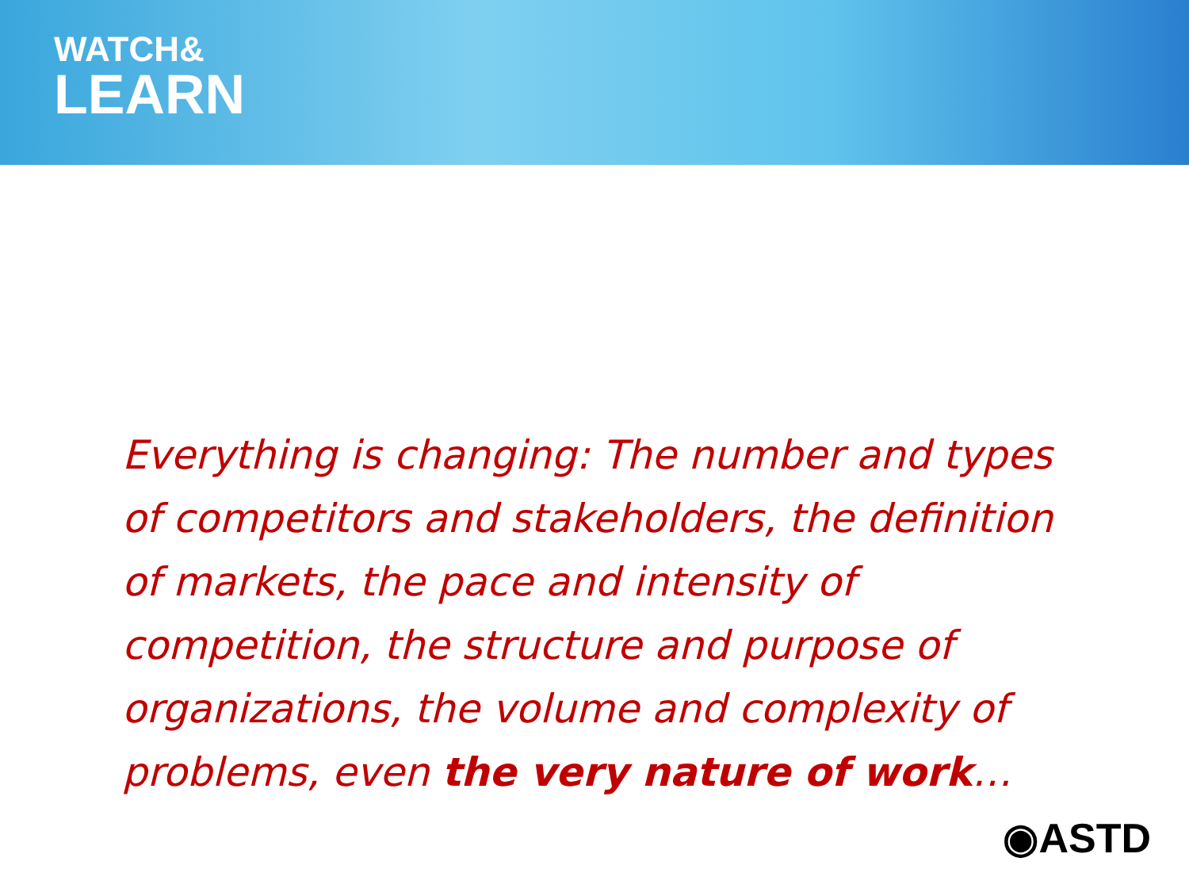WATCH&
LEARN
Everything is changing: The number and types of competitors and stakeholders, the definition of markets, the pace and intensity of competition, the structure and purpose of organizations, the volume and complexity of problems, even the very nature of work…
◉ASTD